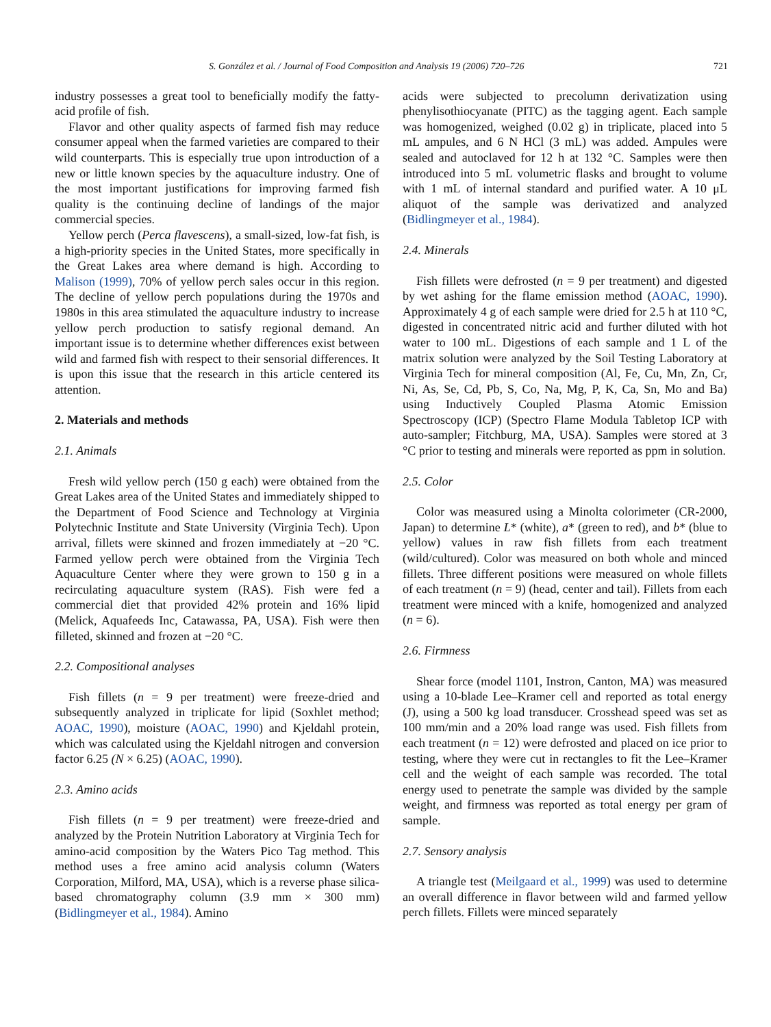S. González et al. / Journal of Food Composition and Analysis 19 (2006) 720–726 721
industry possesses a great tool to beneficially modify the fatty-acid profile of fish.
Flavor and other quality aspects of farmed fish may reduce consumer appeal when the farmed varieties are compared to their wild counterparts. This is especially true upon introduction of a new or little known species by the aquaculture industry. One of the most important justifications for improving farmed fish quality is the continuing decline of landings of the major commercial species.
Yellow perch (Perca flavescens), a small-sized, low-fat fish, is a high-priority species in the United States, more specifically in the Great Lakes area where demand is high. According to Malison (1999), 70% of yellow perch sales occur in this region. The decline of yellow perch populations during the 1970s and 1980s in this area stimulated the aquaculture industry to increase yellow perch production to satisfy regional demand. An important issue is to determine whether differences exist between wild and farmed fish with respect to their sensorial differences. It is upon this issue that the research in this article centered its attention.
2. Materials and methods
2.1. Animals
Fresh wild yellow perch (150 g each) were obtained from the Great Lakes area of the United States and immediately shipped to the Department of Food Science and Technology at Virginia Polytechnic Institute and State University (Virginia Tech). Upon arrival, fillets were skinned and frozen immediately at −20 °C. Farmed yellow perch were obtained from the Virginia Tech Aquaculture Center where they were grown to 150 g in a recirculating aquaculture system (RAS). Fish were fed a commercial diet that provided 42% protein and 16% lipid (Melick, Aquafeeds Inc, Catawassa, PA, USA). Fish were then filleted, skinned and frozen at −20 °C.
2.2. Compositional analyses
Fish fillets (n = 9 per treatment) were freeze-dried and subsequently analyzed in triplicate for lipid (Soxhlet method; AOAC, 1990), moisture (AOAC, 1990) and Kjeldahl protein, which was calculated using the Kjeldahl nitrogen and conversion factor 6.25 (N × 6.25) (AOAC, 1990).
2.3. Amino acids
Fish fillets (n = 9 per treatment) were freeze-dried and analyzed by the Protein Nutrition Laboratory at Virginia Tech for amino-acid composition by the Waters Pico Tag method. This method uses a free amino acid analysis column (Waters Corporation, Milford, MA, USA), which is a reverse phase silica-based chromatography column (3.9 mm × 300 mm) (Bidlingmeyer et al., 1984). Amino
acids were subjected to precolumn derivatization using phenylisothiocyanate (PITC) as the tagging agent. Each sample was homogenized, weighed (0.02 g) in triplicate, placed into 5 mL ampules, and 6 N HCl (3 mL) was added. Ampules were sealed and autoclaved for 12 h at 132 °C. Samples were then introduced into 5 mL volumetric flasks and brought to volume with 1 mL of internal standard and purified water. A 10 μL aliquot of the sample was derivatized and analyzed (Bidlingmeyer et al., 1984).
2.4. Minerals
Fish fillets were defrosted (n = 9 per treatment) and digested by wet ashing for the flame emission method (AOAC, 1990). Approximately 4 g of each sample were dried for 2.5 h at 110 °C, digested in concentrated nitric acid and further diluted with hot water to 100 mL. Digestions of each sample and 1 L of the matrix solution were analyzed by the Soil Testing Laboratory at Virginia Tech for mineral composition (Al, Fe, Cu, Mn, Zn, Cr, Ni, As, Se, Cd, Pb, S, Co, Na, Mg, P, K, Ca, Sn, Mo and Ba) using Inductively Coupled Plasma Atomic Emission Spectroscopy (ICP) (Spectro Flame Modula Tabletop ICP with auto-sampler; Fitchburg, MA, USA). Samples were stored at 3 °C prior to testing and minerals were reported as ppm in solution.
2.5. Color
Color was measured using a Minolta colorimeter (CR-2000, Japan) to determine L* (white), a* (green to red), and b* (blue to yellow) values in raw fish fillets from each treatment (wild/cultured). Color was measured on both whole and minced fillets. Three different positions were measured on whole fillets of each treatment (n = 9) (head, center and tail). Fillets from each treatment were minced with a knife, homogenized and analyzed (n = 6).
2.6. Firmness
Shear force (model 1101, Instron, Canton, MA) was measured using a 10-blade Lee–Kramer cell and reported as total energy (J), using a 500 kg load transducer. Crosshead speed was set as 100 mm/min and a 20% load range was used. Fish fillets from each treatment (n = 12) were defrosted and placed on ice prior to testing, where they were cut in rectangles to fit the Lee–Kramer cell and the weight of each sample was recorded. The total energy used to penetrate the sample was divided by the sample weight, and firmness was reported as total energy per gram of sample.
2.7. Sensory analysis
A triangle test (Meilgaard et al., 1999) was used to determine an overall difference in flavor between wild and farmed yellow perch fillets. Fillets were minced separately